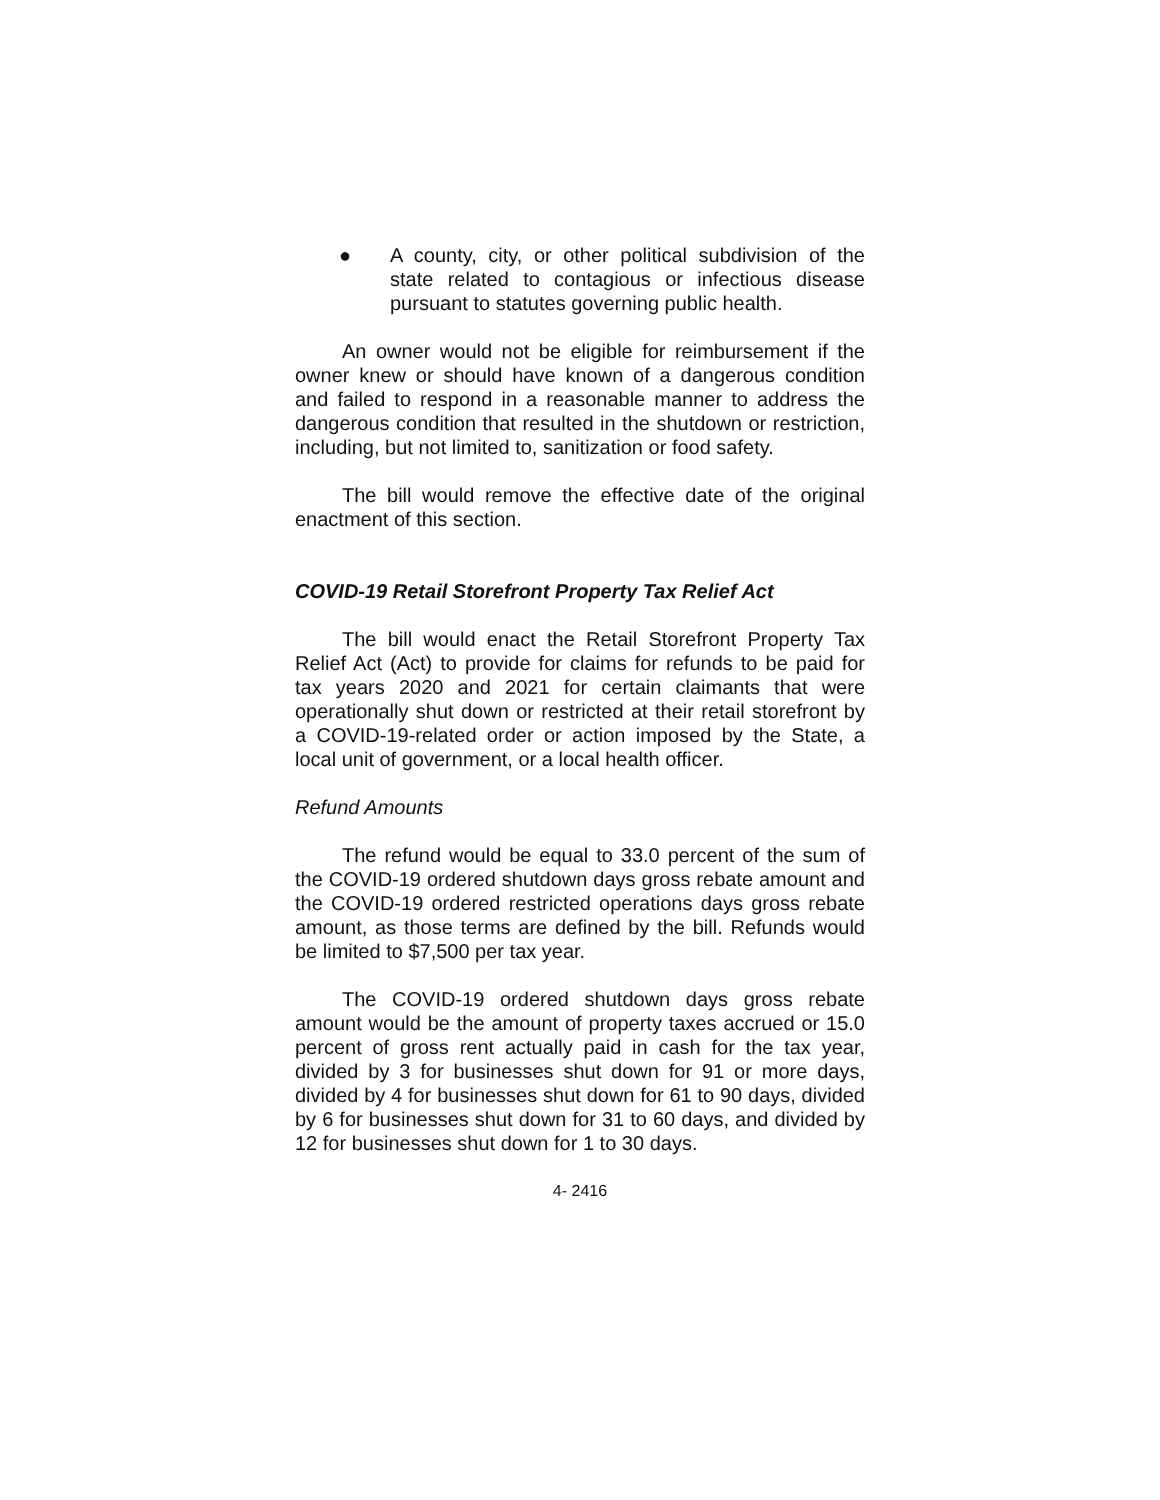● A county, city, or other political subdivision of the state related to contagious or infectious disease pursuant to statutes governing public health.
An owner would not be eligible for reimbursement if the owner knew or should have known of a dangerous condition and failed to respond in a reasonable manner to address the dangerous condition that resulted in the shutdown or restriction, including, but not limited to, sanitization or food safety.
The bill would remove the effective date of the original enactment of this section.
COVID-19 Retail Storefront Property Tax Relief Act
The bill would enact the Retail Storefront Property Tax Relief Act (Act) to provide for claims for refunds to be paid for tax years 2020 and 2021 for certain claimants that were operationally shut down or restricted at their retail storefront by a COVID-19-related order or action imposed by the State, a local unit of government, or a local health officer.
Refund Amounts
The refund would be equal to 33.0 percent of the sum of the COVID-19 ordered shutdown days gross rebate amount and the COVID-19 ordered restricted operations days gross rebate amount, as those terms are defined by the bill. Refunds would be limited to $7,500 per tax year.
The COVID-19 ordered shutdown days gross rebate amount would be the amount of property taxes accrued or 15.0 percent of gross rent actually paid in cash for the tax year, divided by 3 for businesses shut down for 91 or more days, divided by 4 for businesses shut down for 61 to 90 days, divided by 6 for businesses shut down for 31 to 60 days, and divided by 12 for businesses shut down for 1 to 30 days.
4- 2416